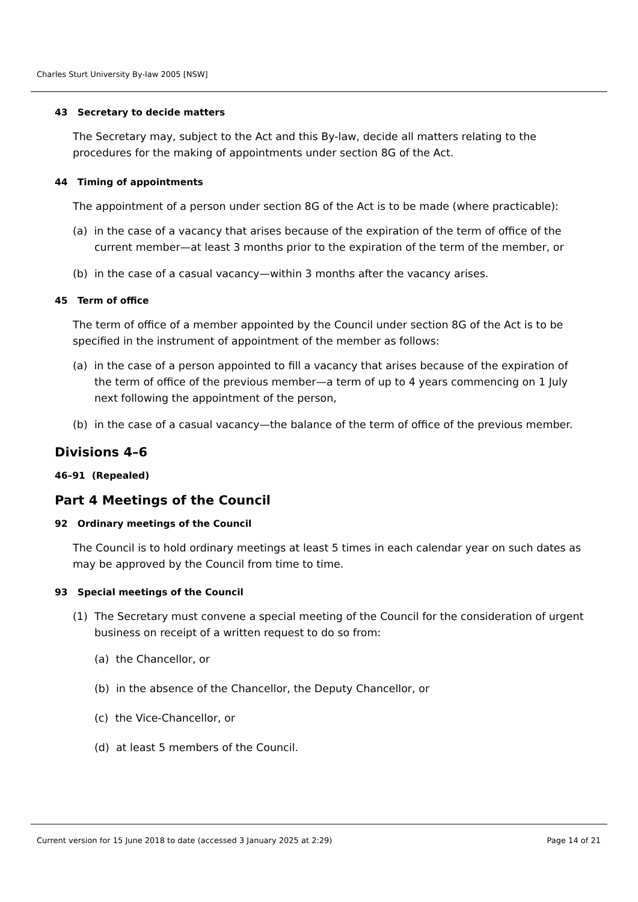Charles Sturt University By-law 2005 [NSW]
43 Secretary to decide matters
The Secretary may, subject to the Act and this By-law, decide all matters relating to the procedures for the making of appointments under section 8G of the Act.
44 Timing of appointments
The appointment of a person under section 8G of the Act is to be made (where practicable):
(a) in the case of a vacancy that arises because of the expiration of the term of office of the current member—at least 3 months prior to the expiration of the term of the member, or
(b) in the case of a casual vacancy—within 3 months after the vacancy arises.
45 Term of office
The term of office of a member appointed by the Council under section 8G of the Act is to be specified in the instrument of appointment of the member as follows:
(a) in the case of a person appointed to fill a vacancy that arises because of the expiration of the term of office of the previous member—a term of up to 4 years commencing on 1 July next following the appointment of the person,
(b) in the case of a casual vacancy—the balance of the term of office of the previous member.
Divisions 4–6
46–91 (Repealed)
Part 4 Meetings of the Council
92 Ordinary meetings of the Council
The Council is to hold ordinary meetings at least 5 times in each calendar year on such dates as may be approved by the Council from time to time.
93 Special meetings of the Council
(1) The Secretary must convene a special meeting of the Council for the consideration of urgent business on receipt of a written request to do so from:
(a) the Chancellor, or
(b) in the absence of the Chancellor, the Deputy Chancellor, or
(c) the Vice-Chancellor, or
(d) at least 5 members of the Council.
Current version for 15 June 2018 to date (accessed 3 January 2025 at 2:29) Page 14 of 21